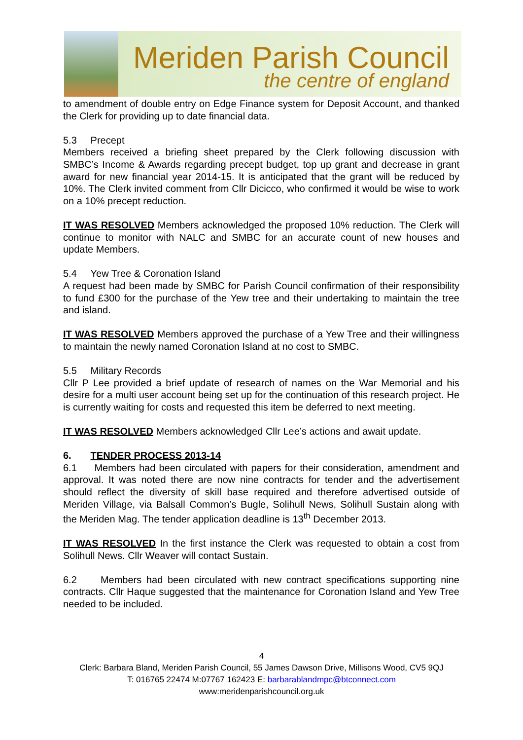Meriden Parish Council
the centre of england
to amendment of double entry on Edge Finance system for Deposit Account, and thanked the Clerk for providing up to date financial data.
5.3 Precept
Members received a briefing sheet prepared by the Clerk following discussion with SMBC’s Income & Awards regarding precept budget, top up grant and decrease in grant award for new financial year 2014-15. It is anticipated that the grant will be reduced by 10%. The Clerk invited comment from Cllr Dicicco, who confirmed it would be wise to work on a 10% precept reduction.
IT WAS RESOLVED Members acknowledged the proposed 10% reduction. The Clerk will continue to monitor with NALC and SMBC for an accurate count of new houses and update Members.
5.4 Yew Tree & Coronation Island
A request had been made by SMBC for Parish Council confirmation of their responsibility to fund £300 for the purchase of the Yew tree and their undertaking to maintain the tree and island.
IT WAS RESOLVED Members approved the purchase of a Yew Tree and their willingness to maintain the newly named Coronation Island at no cost to SMBC.
5.5 Military Records
Cllr P Lee provided a brief update of research of names on the War Memorial and his desire for a multi user account being set up for the continuation of this research project. He is currently waiting for costs and requested this item be deferred to next meeting.
IT WAS RESOLVED Members acknowledged Cllr Lee’s actions and await update.
6. TENDER PROCESS 2013-14
6.1 Members had been circulated with papers for their consideration, amendment and approval. It was noted there are now nine contracts for tender and the advertisement should reflect the diversity of skill base required and therefore advertised outside of Meriden Village, via Balsall Common’s Bugle, Solihull News, Solihull Sustain along with the Meriden Mag. The tender application deadline is 13<sup>th</sup> December 2013.
IT WAS RESOLVED In the first instance the Clerk was requested to obtain a cost from Solihull News. Cllr Weaver will contact Sustain.
6.2 Members had been circulated with new contract specifications supporting nine contracts. Cllr Haque suggested that the maintenance for Coronation Island and Yew Tree needed to be included.
4
Clerk: Barbara Bland, Meriden Parish Council, 55 James Dawson Drive, Millisons Wood, CV5 9QJ
T: 016765 22474 M:07767 162423 E: barbarablandmpc@btconnect.com
www:meridenparishcouncil.org.uk